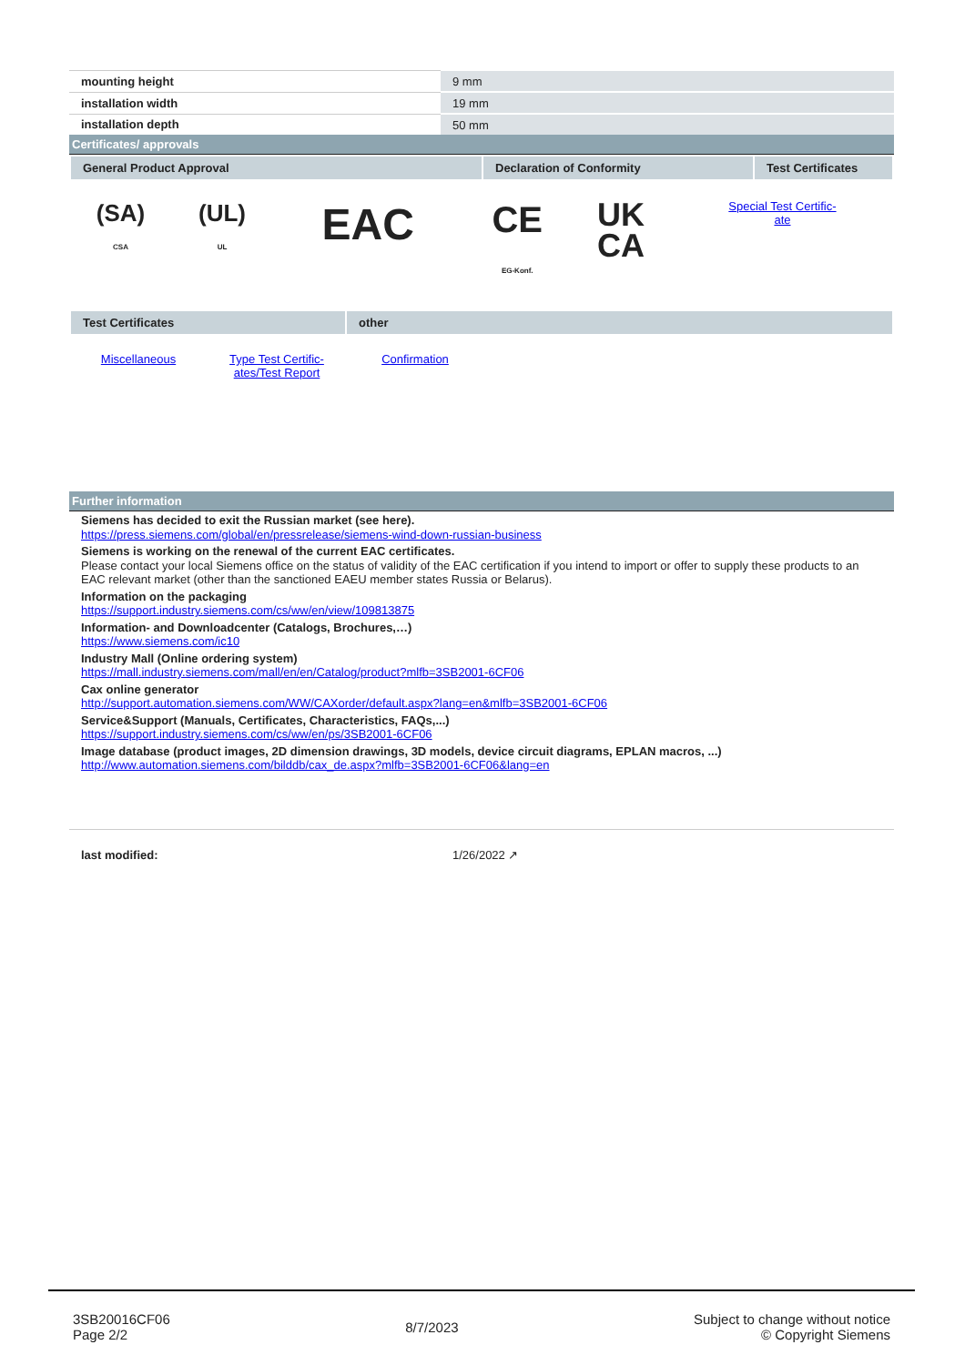| mounting height | 9 mm |
| installation width | 19 mm |
| installation depth | 50 mm |
Certificates/ approvals
| General Product Approval | Declaration of Conformity | Test Certificates |
| (SA) CSA | (UL) UL | EAC | CE EG-Konf. | UK CA | Special Test Certific- ate |
| Test Certificates | other |
| Miscellaneous | Type Test Certific- ates/Test Report | Confirmation | |
Further information
Siemens has decided to exit the Russian market (see here).
https://press.siemens.com/global/en/pressrelease/siemens-wind-down-russian-business
Siemens is working on the renewal of the current EAC certificates.
Please contact your local Siemens office on the status of validity of the EAC certification if you intend to import or offer to supply these products to an EAC relevant market (other than the sanctioned EAEU member states Russia or Belarus).
Information on the packaging
https://support.industry.siemens.com/cs/ww/en/view/109813875
Information- and Downloadcenter (Catalogs, Brochures,…)
https://www.siemens.com/ic10
Industry Mall (Online ordering system)
https://mall.industry.siemens.com/mall/en/en/Catalog/product?mlfb=3SB2001-6CF06
Cax online generator
http://support.automation.siemens.com/WW/CAXorder/default.aspx?lang=en&mlfb=3SB2001-6CF06
Service&Support (Manuals, Certificates, Characteristics, FAQs,...)
https://support.industry.siemens.com/cs/ww/en/ps/3SB2001-6CF06
Image database (product images, 2D dimension drawings, 3D models, device circuit diagrams, EPLAN macros, ...)
http://www.automation.siemens.com/bilddb/cax_de.aspx?mlfb=3SB2001-6CF06&lang=en
last modified: 1/26/2022 ↗
3SB20016CF06
Page 2/2
8/7/2023
Subject to change without notice
© Copyright Siemens